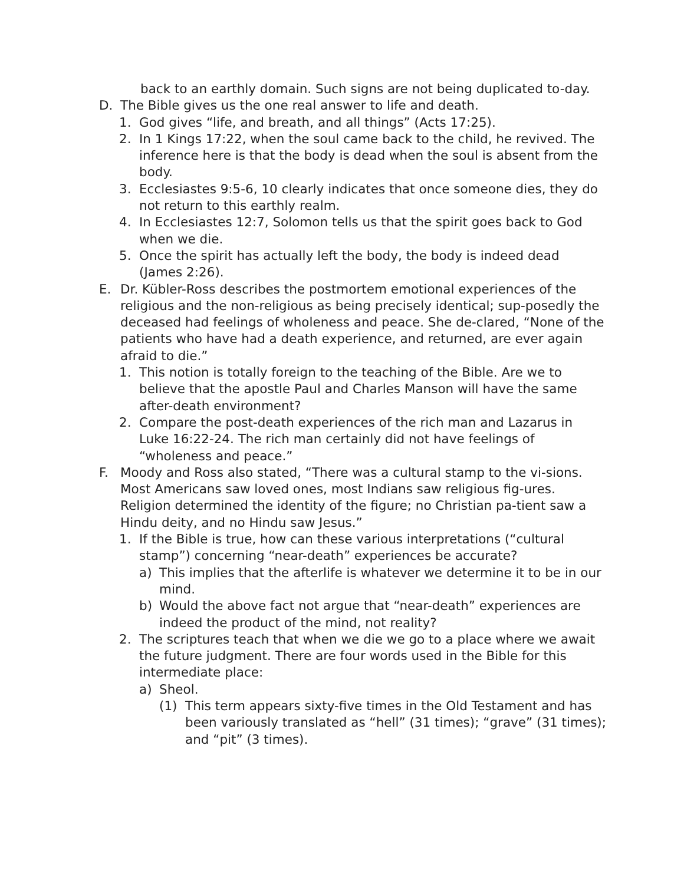back to an earthly domain. Such signs are not being duplicated to-day.
D. The Bible gives us the one real answer to life and death.
1. God gives “life, and breath, and all things” (Acts 17:25).
2. In 1 Kings 17:22, when the soul came back to the child, he revived. The inference here is that the body is dead when the soul is absent from the body.
3. Ecclesiastes 9:5-6, 10 clearly indicates that once someone dies, they do not return to this earthly realm.
4. In Ecclesiastes 12:7, Solomon tells us that the spirit goes back to God when we die.
5. Once the spirit has actually left the body, the body is indeed dead (James 2:26).
E. Dr. Kübler-Ross describes the postmortem emotional experiences of the religious and the non-religious as being precisely identical; sup-posedly the deceased had feelings of wholeness and peace. She de-clared, “None of the patients who have had a death experience, and returned, are ever again afraid to die.”
1. This notion is totally foreign to the teaching of the Bible. Are we to believe that the apostle Paul and Charles Manson will have the same after-death environment?
2. Compare the post-death experiences of the rich man and Lazarus in Luke 16:22-24. The rich man certainly did not have feelings of “wholeness and peace.”
F. Moody and Ross also stated, “There was a cultural stamp to the vi-sions. Most Americans saw loved ones, most Indians saw religious fig-ures. Religion determined the identity of the figure; no Christian pa-tient saw a Hindu deity, and no Hindu saw Jesus.”
1. If the Bible is true, how can these various interpretations (“cultural stamp”) concerning “near-death” experiences be accurate?
a) This implies that the afterlife is whatever we determine it to be in our mind.
b) Would the above fact not argue that “near-death” experiences are indeed the product of the mind, not reality?
2. The scriptures teach that when we die we go to a place where we await the future judgment. There are four words used in the Bible for this intermediate place:
a) Sheol.
(1) This term appears sixty-five times in the Old Testament and has been variously translated as “hell” (31 times); “grave” (31 times); and “pit” (3 times).